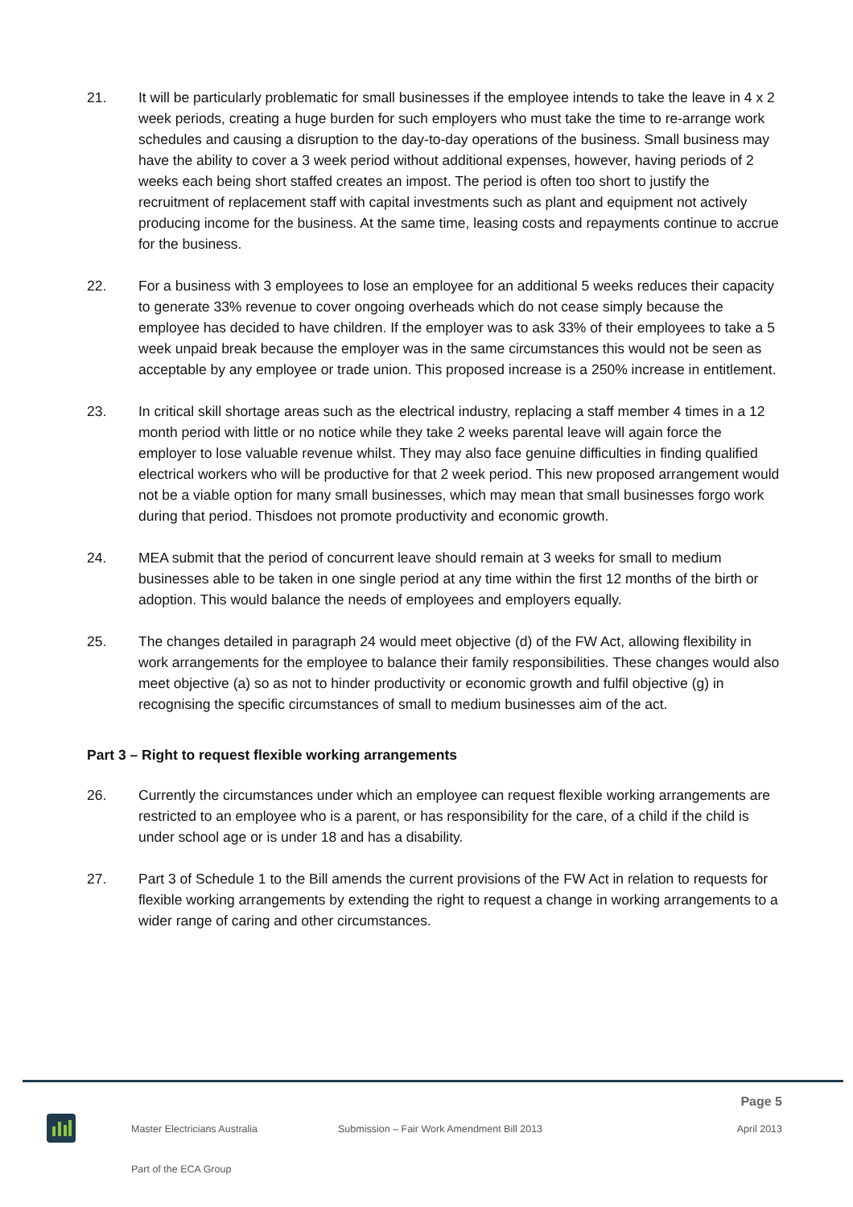21. It will be particularly problematic for small businesses if the employee intends to take the leave in 4 x 2 week periods, creating a huge burden for such employers who must take the time to re-arrange work schedules and causing a disruption to the day-to-day operations of the business. Small business may have the ability to cover a 3 week period without additional expenses, however, having periods of 2 weeks each being short staffed creates an impost. The period is often too short to justify the recruitment of replacement staff with capital investments such as plant and equipment not actively producing income for the business. At the same time, leasing costs and repayments continue to accrue for the business.
22. For a business with 3 employees to lose an employee for an additional 5 weeks reduces their capacity to generate 33% revenue to cover ongoing overheads which do not cease simply because the employee has decided to have children. If the employer was to ask 33% of their employees to take a 5 week unpaid break because the employer was in the same circumstances this would not be seen as acceptable by any employee or trade union. This proposed increase is a 250% increase in entitlement.
23. In critical skill shortage areas such as the electrical industry, replacing a staff member 4 times in a 12 month period with little or no notice while they take 2 weeks parental leave will again force the employer to lose valuable revenue whilst. They may also face genuine difficulties in finding qualified electrical workers who will be productive for that 2 week period. This new proposed arrangement would not be a viable option for many small businesses, which may mean that small businesses forgo work during that period. Thisdoes not promote productivity and economic growth.
24. MEA submit that the period of concurrent leave should remain at 3 weeks for small to medium businesses able to be taken in one single period at any time within the first 12 months of the birth or adoption. This would balance the needs of employees and employers equally.
25. The changes detailed in paragraph 24 would meet objective (d) of the FW Act, allowing flexibility in work arrangements for the employee to balance their family responsibilities. These changes would also meet objective (a) so as not to hinder productivity or economic growth and fulfil objective (g) in recognising the specific circumstances of small to medium businesses aim of the act.
Part 3 – Right to request flexible working arrangements
26. Currently the circumstances under which an employee can request flexible working arrangements are restricted to an employee who is a parent, or has responsibility for the care, of a child if the child is under school age or is under 18 and has a disability.
27. Part 3 of Schedule 1 to the Bill amends the current provisions of the FW Act in relation to requests for flexible working arrangements by extending the right to request a change in working arrangements to a wider range of caring and other circumstances.
Page 5
Master Electricians Australia Submission – Fair Work Amendment Bill 2013 April 2013
Part of the ECA Group